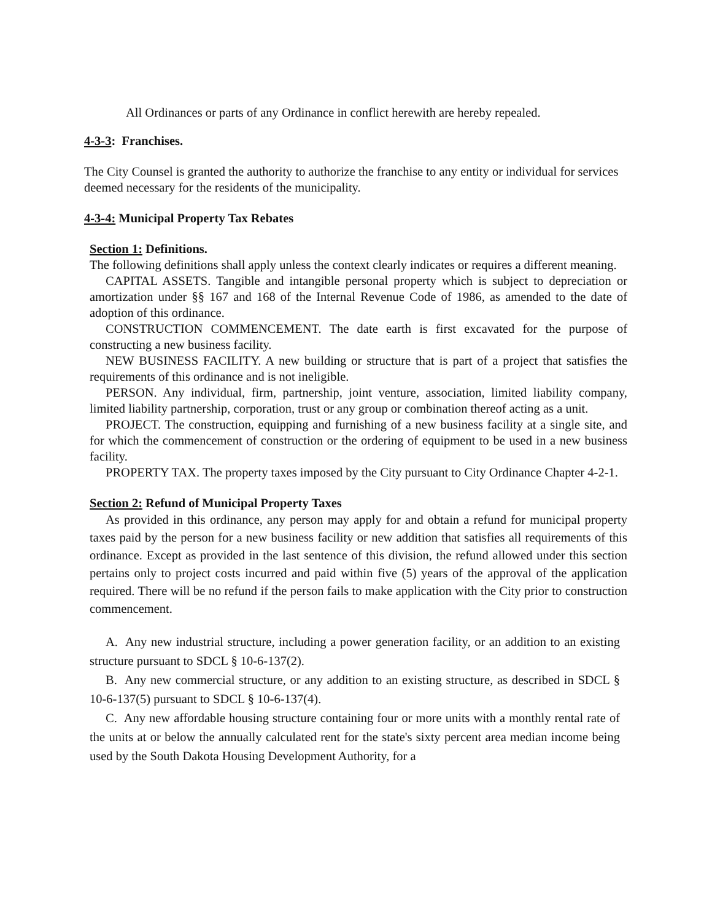All Ordinances or parts of any Ordinance in conflict herewith are hereby repealed.
4-3-3: Franchises.
The City Counsel is granted the authority to authorize the franchise to any entity or individual for services deemed necessary for the residents of the municipality.
4-3-4: Municipal Property Tax Rebates
Section 1: Definitions.
The following definitions shall apply unless the context clearly indicates or requires a different meaning.
CAPITAL ASSETS. Tangible and intangible personal property which is subject to depreciation or amortization under §§ 167 and 168 of the Internal Revenue Code of 1986, as amended to the date of adoption of this ordinance.
CONSTRUCTION COMMENCEMENT. The date earth is first excavated for the purpose of constructing a new business facility.
NEW BUSINESS FACILITY. A new building or structure that is part of a project that satisfies the requirements of this ordinance and is not ineligible.
PERSON. Any individual, firm, partnership, joint venture, association, limited liability company, limited liability partnership, corporation, trust or any group or combination thereof acting as a unit.
PROJECT. The construction, equipping and furnishing of a new business facility at a single site, and for which the commencement of construction or the ordering of equipment to be used in a new business facility.
PROPERTY TAX. The property taxes imposed by the City pursuant to City Ordinance Chapter 4-2-1.
Section 2: Refund of Municipal Property Taxes
As provided in this ordinance, any person may apply for and obtain a refund for municipal property taxes paid by the person for a new business facility or new addition that satisfies all requirements of this ordinance. Except as provided in the last sentence of this division, the refund allowed under this section pertains only to project costs incurred and paid within five (5) years of the approval of the application required. There will be no refund if the person fails to make application with the City prior to construction commencement.
A. Any new industrial structure, including a power generation facility, or an addition to an existing structure pursuant to SDCL § 10-6-137(2).
B. Any new commercial structure, or any addition to an existing structure, as described in SDCL § 10-6-137(5) pursuant to SDCL § 10-6-137(4).
C. Any new affordable housing structure containing four or more units with a monthly rental rate of the units at or below the annually calculated rent for the state's sixty percent area median income being used by the South Dakota Housing Development Authority, for a